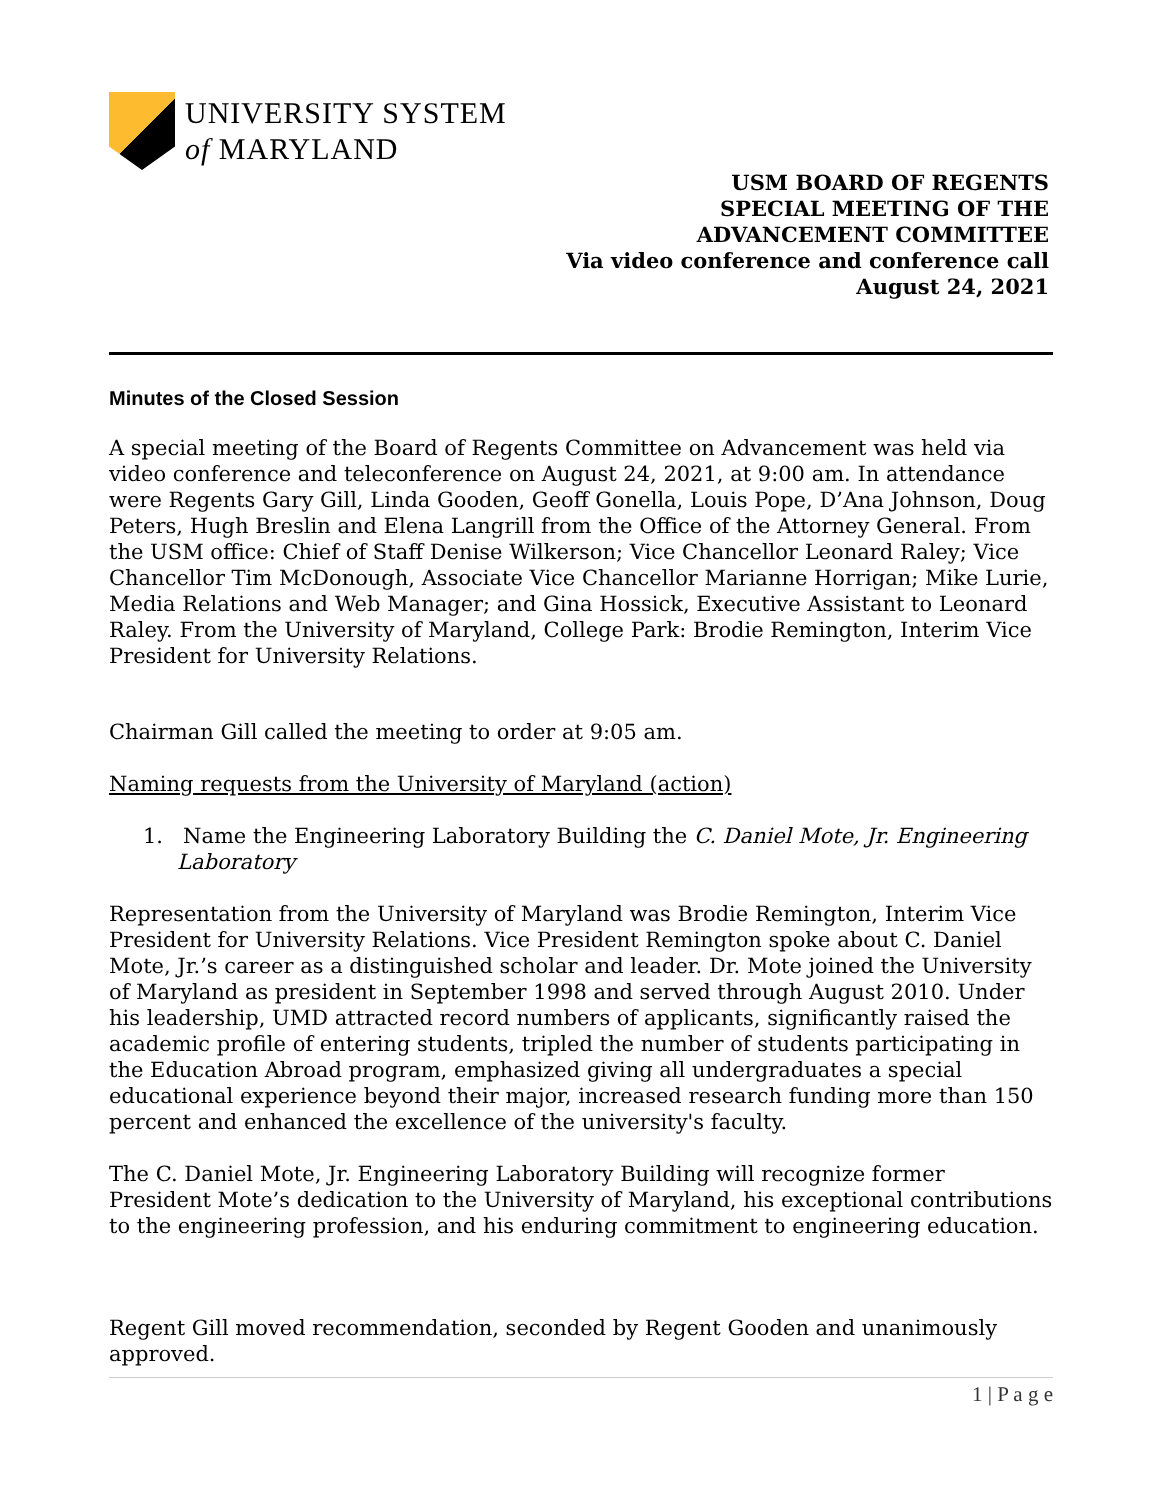UNIVERSITY SYSTEM
of MARYLAND
USM BOARD OF REGENTS
SPECIAL MEETING OF THE
ADVANCEMENT COMMITTEE
Via video conference and conference call
August 24, 2021
Minutes of the Closed Session
A special meeting of the Board of Regents Committee on Advancement was held via video conference and teleconference on August 24, 2021, at 9:00 am. In attendance were Regents Gary Gill, Linda Gooden, Geoff Gonella, Louis Pope, D’Ana Johnson, Doug Peters, Hugh Breslin and Elena Langrill from the Office of the Attorney General. From the USM office: Chief of Staff Denise Wilkerson; Vice Chancellor Leonard Raley; Vice Chancellor Tim McDonough, Associate Vice Chancellor Marianne Horrigan; Mike Lurie, Media Relations and Web Manager; and Gina Hossick, Executive Assistant to Leonard Raley. From the University of Maryland, College Park: Brodie Remington, Interim Vice President for University Relations.
Chairman Gill called the meeting to order at 9:05 am.
Naming requests from the University of Maryland (action)
1. Name the Engineering Laboratory Building the C. Daniel Mote, Jr. Engineering Laboratory
Representation from the University of Maryland was Brodie Remington, Interim Vice President for University Relations. Vice President Remington spoke about C. Daniel Mote, Jr.’s career as a distinguished scholar and leader. Dr. Mote joined the University of Maryland as president in September 1998 and served through August 2010. Under his leadership, UMD attracted record numbers of applicants, significantly raised the academic profile of entering students, tripled the number of students participating in the Education Abroad program, emphasized giving all undergraduates a special educational experience beyond their major, increased research funding more than 150 percent and enhanced the excellence of the university's faculty.
The C. Daniel Mote, Jr. Engineering Laboratory Building will recognize former President Mote’s dedication to the University of Maryland, his exceptional contributions to the engineering profession, and his enduring commitment to engineering education.
Regent Gill moved recommendation, seconded by Regent Gooden and unanimously approved.
1 | P a g e